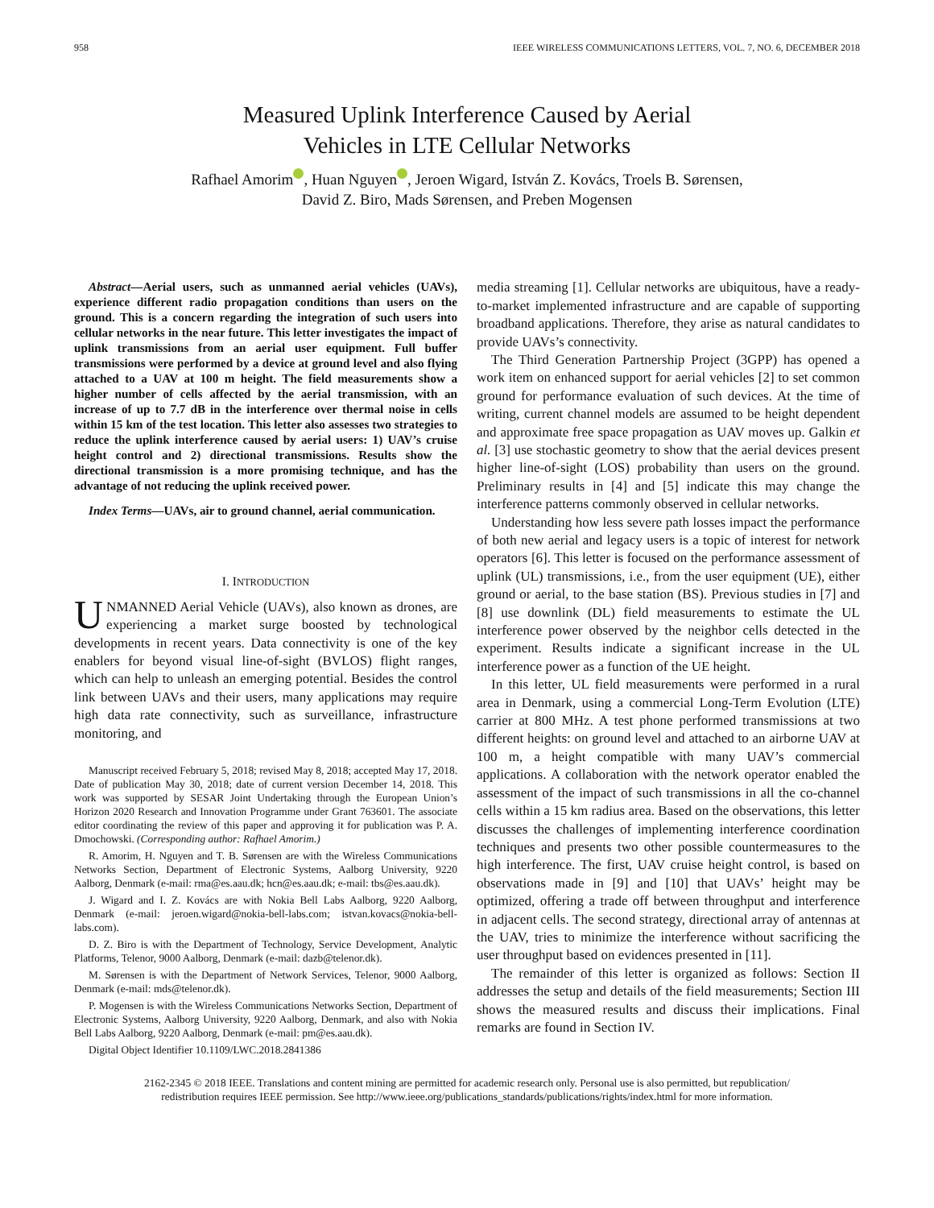958 IEEE WIRELESS COMMUNICATIONS LETTERS, VOL. 7, NO. 6, DECEMBER 2018
Measured Uplink Interference Caused by Aerial
Vehicles in LTE Cellular Networks
Rafhael Amorim , Huan Nguyen , Jeroen Wigard, István Z. Kovács, Troels B. Sørensen,
David Z. Biro, Mads Sørensen, and Preben Mogensen
Abstract—Aerial users, such as unmanned aerial vehicles (UAVs), experience different radio propagation conditions than users on the ground. This is a concern regarding the integration of such users into cellular networks in the near future. This letter investigates the impact of uplink transmissions from an aerial user equipment. Full buffer transmissions were performed by a device at ground level and also flying attached to a UAV at 100 m height. The field measurements show a higher number of cells affected by the aerial transmission, with an increase of up to 7.7 dB in the interference over thermal noise in cells within 15 km of the test location. This letter also assesses two strategies to reduce the uplink interference caused by aerial users: 1) UAV’s cruise height control and 2) directional transmissions. Results show the directional transmission is a more promising technique, and has the advantage of not reducing the uplink received power.
Index Terms—UAVs, air to ground channel, aerial communication.
I. INTRODUCTION
UNMANNED Aerial Vehicle (UAVs), also known as drones, are experiencing a market surge boosted by technological developments in recent years. Data connectivity is one of the key enablers for beyond visual line-of-sight (BVLOS) flight ranges, which can help to unleash an emerging potential. Besides the control link between UAVs and their users, many applications may require high data rate connectivity, such as surveillance, infrastructure monitoring, and
Manuscript received February 5, 2018; revised May 8, 2018; accepted May 17, 2018. Date of publication May 30, 2018; date of current version December 14, 2018. This work was supported by SESAR Joint Undertaking through the European Union’s Horizon 2020 Research and Innovation Programme under Grant 763601. The associate editor coordinating the review of this paper and approving it for publication was P. A. Dmochowski. (Corresponding author: Rafhael Amorim.)
R. Amorim, H. Nguyen and T. B. Sørensen are with the Wireless Communications Networks Section, Department of Electronic Systems, Aalborg University, 9220 Aalborg, Denmark (e-mail: rma@es.aau.dk; hcn@es.aau.dk; e-mail: tbs@es.aau.dk).
J. Wigard and I. Z. Kovács are with Nokia Bell Labs Aalborg, 9220 Aalborg, Denmark (e-mail: jeroen.wigard@nokia-bell-labs.com; istvan.kovacs@nokia-bell-labs.com).
D. Z. Biro is with the Department of Technology, Service Development, Analytic Platforms, Telenor, 9000 Aalborg, Denmark (e-mail: dazb@telenor.dk).
M. Sørensen is with the Department of Network Services, Telenor, 9000 Aalborg, Denmark (e-mail: mds@telenor.dk).
P. Mogensen is with the Wireless Communications Networks Section, Department of Electronic Systems, Aalborg University, 9220 Aalborg, Denmark, and also with Nokia Bell Labs Aalborg, 9220 Aalborg, Denmark (e-mail: pm@es.aau.dk).
Digital Object Identifier 10.1109/LWC.2018.2841386
media streaming [1]. Cellular networks are ubiquitous, have a ready-to-market implemented infrastructure and are capable of supporting broadband applications. Therefore, they arise as natural candidates to provide UAVs’s connectivity.
The Third Generation Partnership Project (3GPP) has opened a work item on enhanced support for aerial vehicles [2] to set common ground for performance evaluation of such devices. At the time of writing, current channel models are assumed to be height dependent and approximate free space propagation as UAV moves up. Galkin et al. [3] use stochastic geometry to show that the aerial devices present higher line-of-sight (LOS) probability than users on the ground. Preliminary results in [4] and [5] indicate this may change the interference patterns commonly observed in cellular networks.
Understanding how less severe path losses impact the performance of both new aerial and legacy users is a topic of interest for network operators [6]. This letter is focused on the performance assessment of uplink (UL) transmissions, i.e., from the user equipment (UE), either ground or aerial, to the base station (BS). Previous studies in [7] and [8] use downlink (DL) field measurements to estimate the UL interference power observed by the neighbor cells detected in the experiment. Results indicate a significant increase in the UL interference power as a function of the UE height.
In this letter, UL field measurements were performed in a rural area in Denmark, using a commercial Long-Term Evolution (LTE) carrier at 800 MHz. A test phone performed transmissions at two different heights: on ground level and attached to an airborne UAV at 100 m, a height compatible with many UAV’s commercial applications. A collaboration with the network operator enabled the assessment of the impact of such transmissions in all the co-channel cells within a 15 km radius area. Based on the observations, this letter discusses the challenges of implementing interference coordination techniques and presents two other possible countermeasures to the high interference. The first, UAV cruise height control, is based on observations made in [9] and [10] that UAVs’ height may be optimized, offering a trade off between throughput and interference in adjacent cells. The second strategy, directional array of antennas at the UAV, tries to minimize the interference without sacrificing the user throughput based on evidences presented in [11].
The remainder of this letter is organized as follows: Section II addresses the setup and details of the field measurements; Section III shows the measured results and discuss their implications. Final remarks are found in Section IV.
2162-2345 © 2018 IEEE. Translations and content mining are permitted for academic research only. Personal use is also permitted, but republication/
redistribution requires IEEE permission. See http://www.ieee.org/publications_standards/publications/rights/index.html for more information.